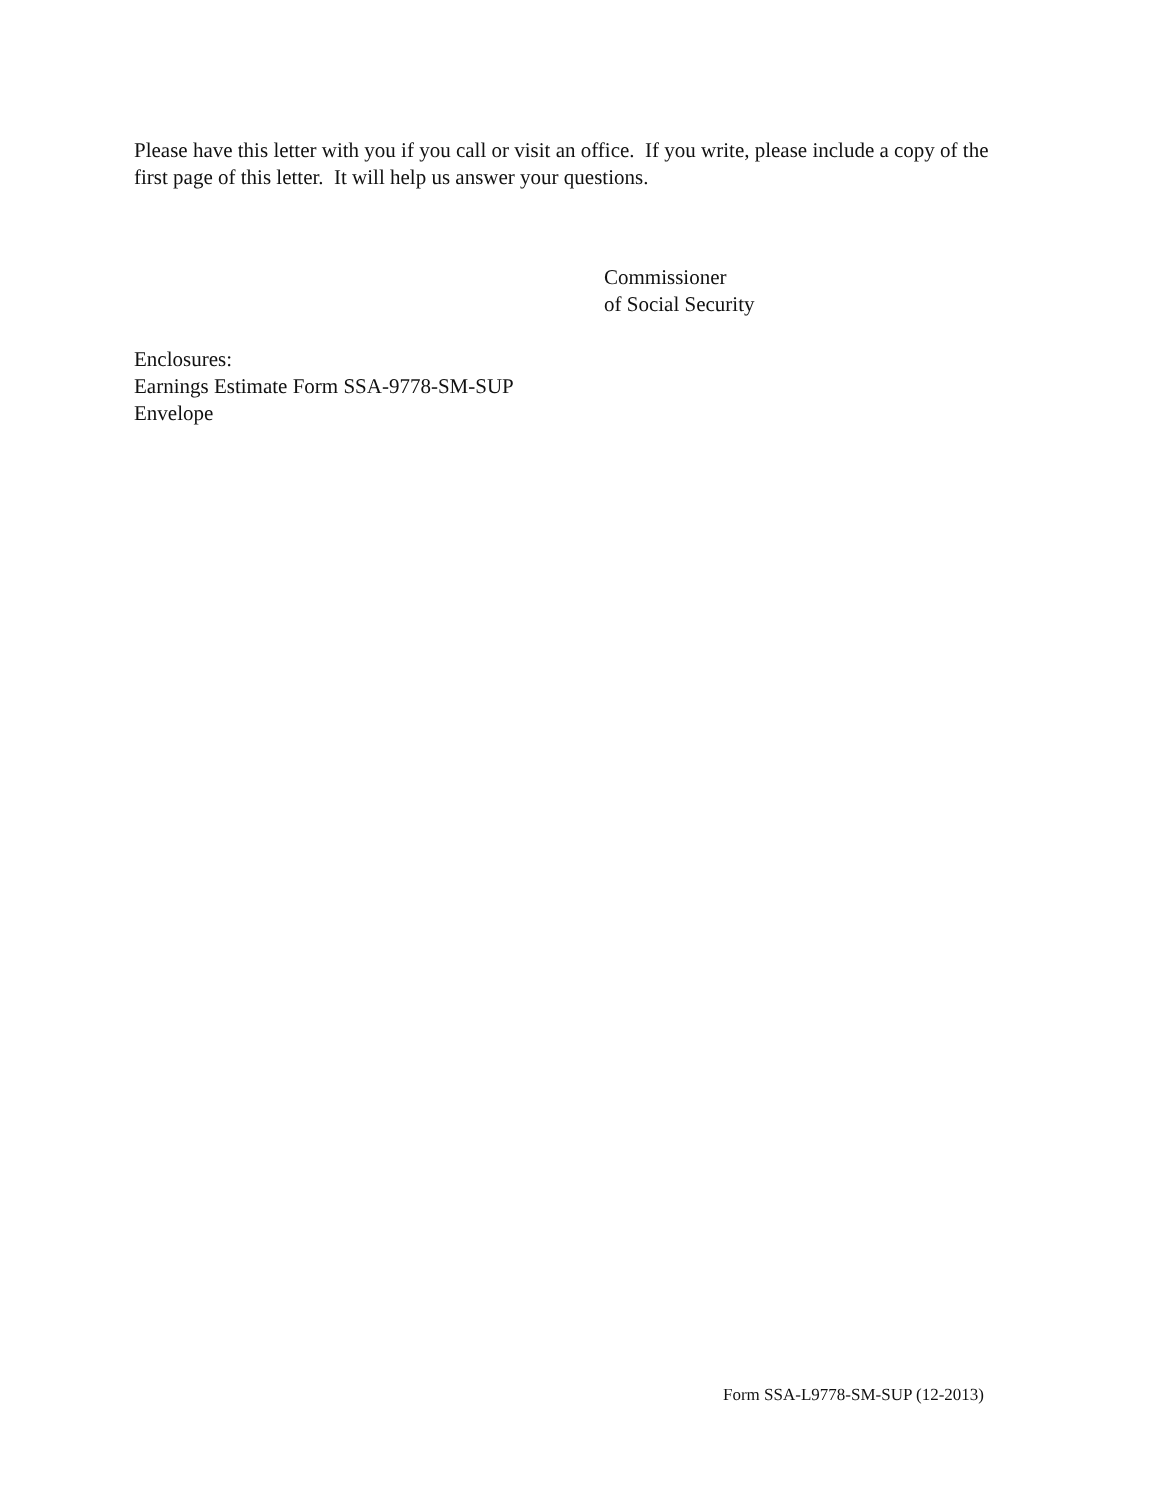Please have this letter with you if you call or visit an office. If you write, please include a copy of the first page of this letter. It will help us answer your questions.
Commissioner
of Social Security
Enclosures:
Earnings Estimate Form SSA-9778-SM-SUP
Envelope
Form SSA-L9778-SM-SUP (12-2013)